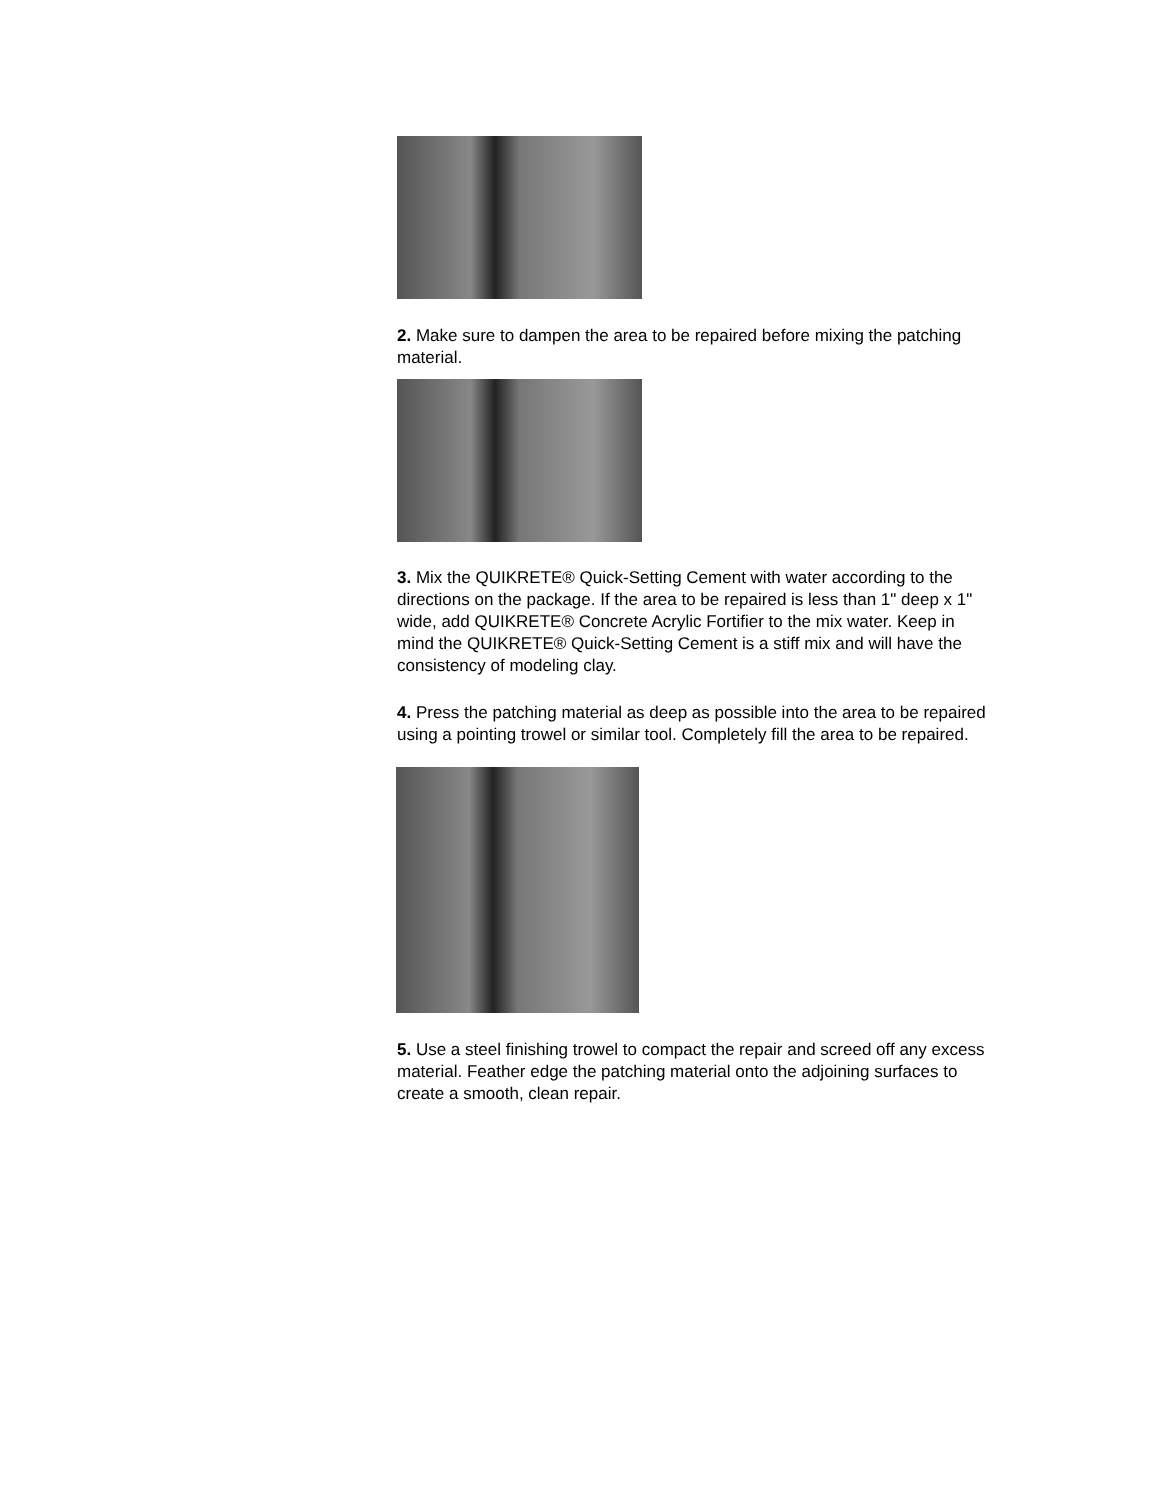2. Make sure to dampen the area to be repaired before mixing the patching material.
3. Mix the QUIKRETE® Quick-Setting Cement with water according to the directions on the package. If the area to be repaired is less than 1" deep x 1" wide, add QUIKRETE® Concrete Acrylic Fortifier to the mix water. Keep in mind the QUIKRETE® Quick-Setting Cement is a stiff mix and will have the consistency of modeling clay.
4. Press the patching material as deep as possible into the area to be repaired using a pointing trowel or similar tool. Completely fill the area to be repaired.
5. Use a steel finishing trowel to compact the repair and screed off any excess material. Feather edge the patching material onto the adjoining surfaces to create a smooth, clean repair.